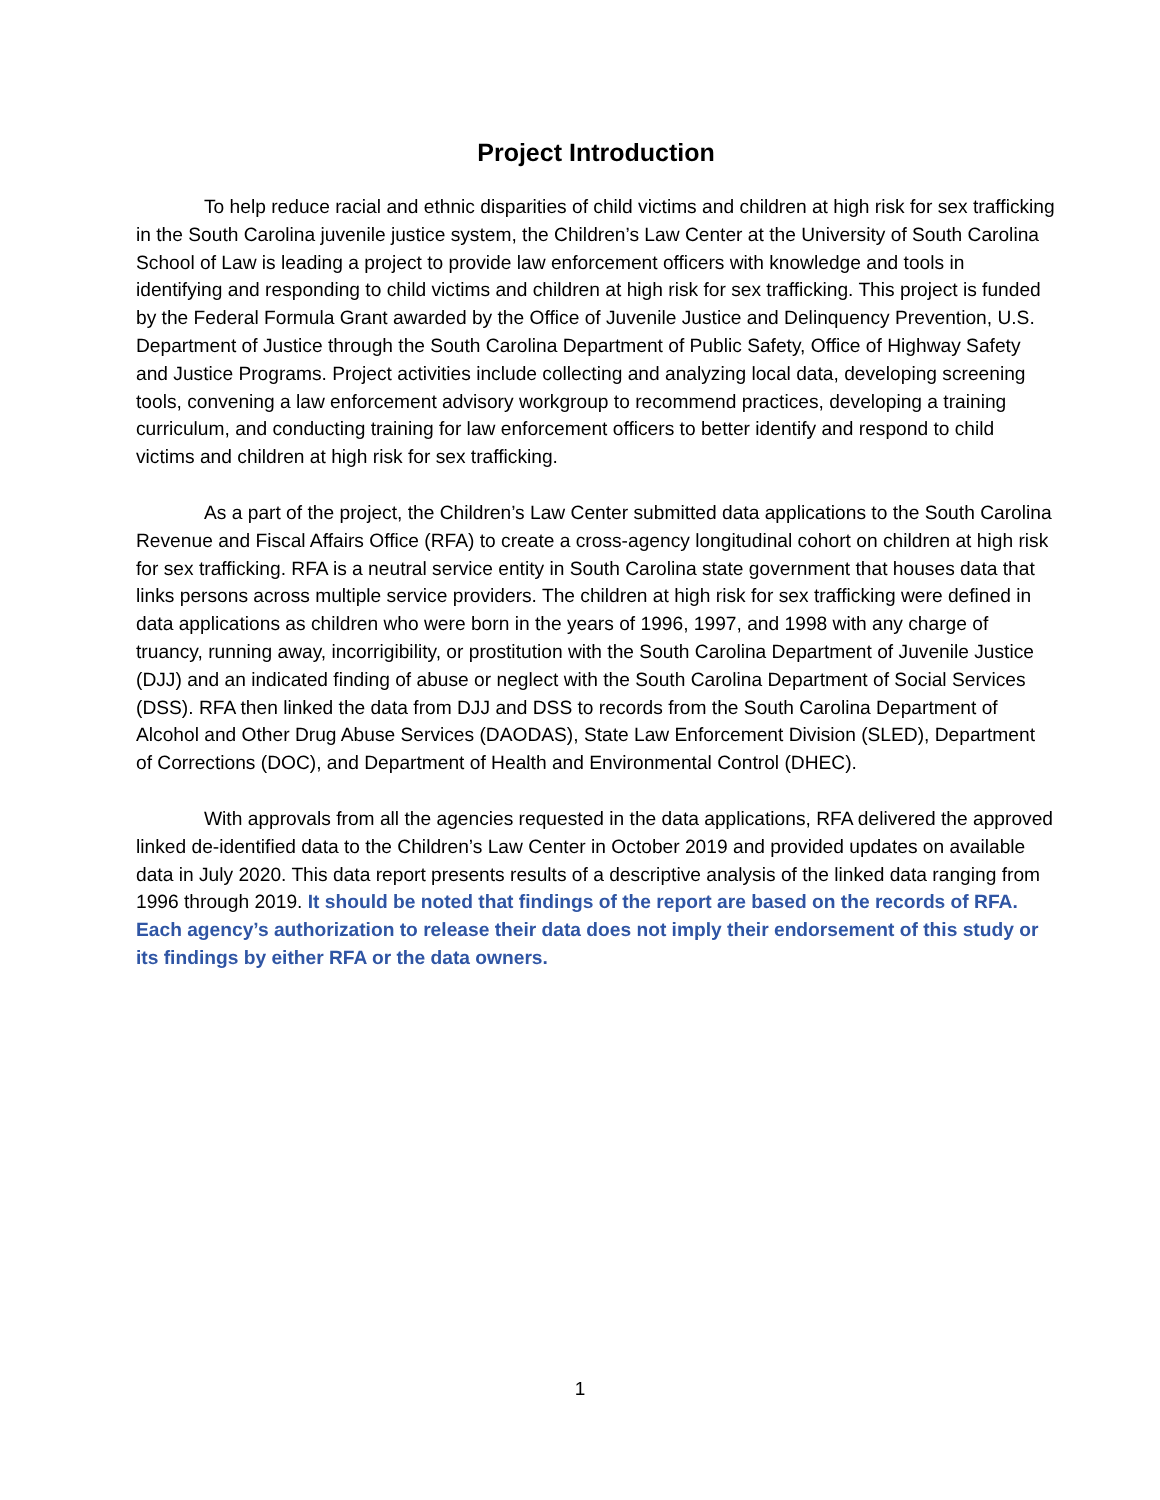Project Introduction
To help reduce racial and ethnic disparities of child victims and children at high risk for sex trafficking in the South Carolina juvenile justice system, the Children’s Law Center at the University of South Carolina School of Law is leading a project to provide law enforcement officers with knowledge and tools in identifying and responding to child victims and children at high risk for sex trafficking. This project is funded by the Federal Formula Grant awarded by the Office of Juvenile Justice and Delinquency Prevention, U.S. Department of Justice through the South Carolina Department of Public Safety, Office of Highway Safety and Justice Programs. Project activities include collecting and analyzing local data, developing screening tools, convening a law enforcement advisory workgroup to recommend practices, developing a training curriculum, and conducting training for law enforcement officers to better identify and respond to child victims and children at high risk for sex trafficking.
As a part of the project, the Children’s Law Center submitted data applications to the South Carolina Revenue and Fiscal Affairs Office (RFA) to create a cross-agency longitudinal cohort on children at high risk for sex trafficking. RFA is a neutral service entity in South Carolina state government that houses data that links persons across multiple service providers. The children at high risk for sex trafficking were defined in data applications as children who were born in the years of 1996, 1997, and 1998 with any charge of truancy, running away, incorrigibility, or prostitution with the South Carolina Department of Juvenile Justice (DJJ) and an indicated finding of abuse or neglect with the South Carolina Department of Social Services (DSS). RFA then linked the data from DJJ and DSS to records from the South Carolina Department of Alcohol and Other Drug Abuse Services (DAODAS), State Law Enforcement Division (SLED), Department of Corrections (DOC), and Department of Health and Environmental Control (DHEC).
With approvals from all the agencies requested in the data applications, RFA delivered the approved linked de-identified data to the Children’s Law Center in October 2019 and provided updates on available data in July 2020. This data report presents results of a descriptive analysis of the linked data ranging from 1996 through 2019. It should be noted that findings of the report are based on the records of RFA. Each agency’s authorization to release their data does not imply their endorsement of this study or its findings by either RFA or the data owners.
1